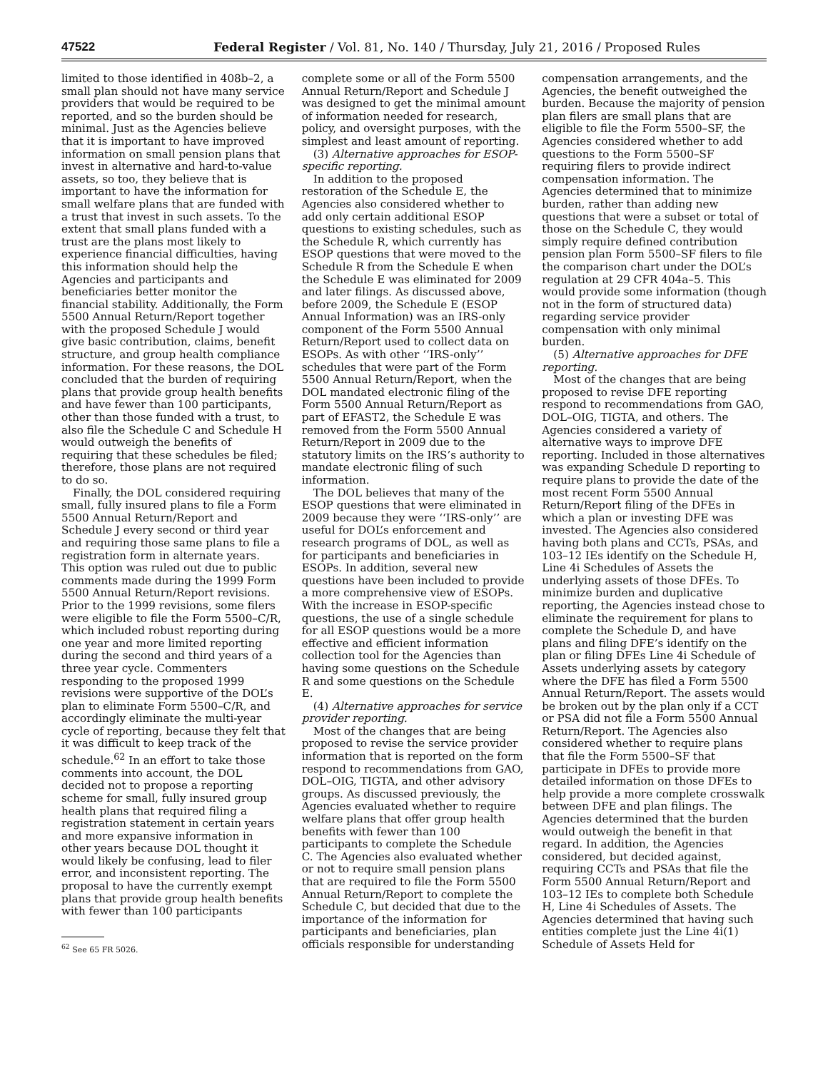47522 Federal Register / Vol. 81, No. 140 / Thursday, July 21, 2016 / Proposed Rules
limited to those identified in 408b–2, a small plan should not have many service providers that would be required to be reported, and so the burden should be minimal. Just as the Agencies believe that it is important to have improved information on small pension plans that invest in alternative and hard-to-value assets, so too, they believe that is important to have the information for small welfare plans that are funded with a trust that invest in such assets. To the extent that small plans funded with a trust are the plans most likely to experience financial difficulties, having this information should help the Agencies and participants and beneficiaries better monitor the financial stability. Additionally, the Form 5500 Annual Return/Report together with the proposed Schedule J would give basic contribution, claims, benefit structure, and group health compliance information. For these reasons, the DOL concluded that the burden of requiring plans that provide group health benefits and have fewer than 100 participants, other than those funded with a trust, to also file the Schedule C and Schedule H would outweigh the benefits of requiring that these schedules be filed; therefore, those plans are not required to do so.
Finally, the DOL considered requiring small, fully insured plans to file a Form 5500 Annual Return/Report and Schedule J every second or third year and requiring those same plans to file a registration form in alternate years. This option was ruled out due to public comments made during the 1999 Form 5500 Annual Return/Report revisions. Prior to the 1999 revisions, some filers were eligible to file the Form 5500–C/R, which included robust reporting during one year and more limited reporting during the second and third years of a three year cycle. Commenters responding to the proposed 1999 revisions were supportive of the DOL’s plan to eliminate Form 5500–C/R, and accordingly eliminate the multi-year cycle of reporting, because they felt that it was difficult to keep track of the schedule.<sup>62</sup> In an effort to take those comments into account, the DOL decided not to propose a reporting scheme for small, fully insured group health plans that required filing a registration statement in certain years and more expansive information in other years because DOL thought it would likely be confusing, lead to filer error, and inconsistent reporting. The proposal to have the currently exempt plans that provide group health benefits with fewer than 100 participants
<sup>62</sup> See 65 FR 5026.
complete some or all of the Form 5500 Annual Return/Report and Schedule J was designed to get the minimal amount of information needed for research, policy, and oversight purposes, with the simplest and least amount of reporting.
(3) Alternative approaches for ESOP-specific reporting.
In addition to the proposed restoration of the Schedule E, the Agencies also considered whether to add only certain additional ESOP questions to existing schedules, such as the Schedule R, which currently has ESOP questions that were moved to the Schedule R from the Schedule E when the Schedule E was eliminated for 2009 and later filings. As discussed above, before 2009, the Schedule E (ESOP Annual Information) was an IRS-only component of the Form 5500 Annual Return/Report used to collect data on ESOPs. As with other ‘‘IRS-only’’ schedules that were part of the Form 5500 Annual Return/Report, when the DOL mandated electronic filing of the Form 5500 Annual Return/Report as part of EFAST2, the Schedule E was removed from the Form 5500 Annual Return/Report in 2009 due to the statutory limits on the IRS’s authority to mandate electronic filing of such information.
The DOL believes that many of the ESOP questions that were eliminated in 2009 because they were ‘‘IRS-only’’ are useful for DOL’s enforcement and research programs of DOL, as well as for participants and beneficiaries in ESOPs. In addition, several new questions have been included to provide a more comprehensive view of ESOPs. With the increase in ESOP-specific questions, the use of a single schedule for all ESOP questions would be a more effective and efficient information collection tool for the Agencies than having some questions on the Schedule R and some questions on the Schedule E.
(4) Alternative approaches for service provider reporting.
Most of the changes that are being proposed to revise the service provider information that is reported on the form respond to recommendations from GAO, DOL–OIG, TIGTA, and other advisory groups. As discussed previously, the Agencies evaluated whether to require welfare plans that offer group health benefits with fewer than 100 participants to complete the Schedule C. The Agencies also evaluated whether or not to require small pension plans that are required to file the Form 5500 Annual Return/Report to complete the Schedule C, but decided that due to the importance of the information for participants and beneficiaries, plan officials responsible for understanding
compensation arrangements, and the Agencies, the benefit outweighed the burden. Because the majority of pension plan filers are small plans that are eligible to file the Form 5500–SF, the Agencies considered whether to add questions to the Form 5500–SF requiring filers to provide indirect compensation information. The Agencies determined that to minimize burden, rather than adding new questions that were a subset or total of those on the Schedule C, they would simply require defined contribution pension plan Form 5500–SF filers to file the comparison chart under the DOL’s regulation at 29 CFR 404a–5. This would provide some information (though not in the form of structured data) regarding service provider compensation with only minimal burden.
(5) Alternative approaches for DFE reporting.
Most of the changes that are being proposed to revise DFE reporting respond to recommendations from GAO, DOL–OIG, TIGTA, and others. The Agencies considered a variety of alternative ways to improve DFE reporting. Included in those alternatives was expanding Schedule D reporting to require plans to provide the date of the most recent Form 5500 Annual Return/Report filing of the DFEs in which a plan or investing DFE was invested. The Agencies also considered having both plans and CCTs, PSAs, and 103–12 IEs identify on the Schedule H, Line 4i Schedules of Assets the underlying assets of those DFEs. To minimize burden and duplicative reporting, the Agencies instead chose to eliminate the requirement for plans to complete the Schedule D, and have plans and filing DFE’s identify on the plan or filing DFEs Line 4i Schedule of Assets underlying assets by category where the DFE has filed a Form 5500 Annual Return/Report. The assets would be broken out by the plan only if a CCT or PSA did not file a Form 5500 Annual Return/Report. The Agencies also considered whether to require plans that file the Form 5500–SF that participate in DFEs to provide more detailed information on those DFEs to help provide a more complete crosswalk between DFE and plan filings. The Agencies determined that the burden would outweigh the benefit in that regard. In addition, the Agencies considered, but decided against, requiring CCTs and PSAs that file the Form 5500 Annual Return/Report and 103–12 IEs to complete both Schedule H, Line 4i Schedules of Assets. The Agencies determined that having such entities complete just the Line 4i(1) Schedule of Assets Held for